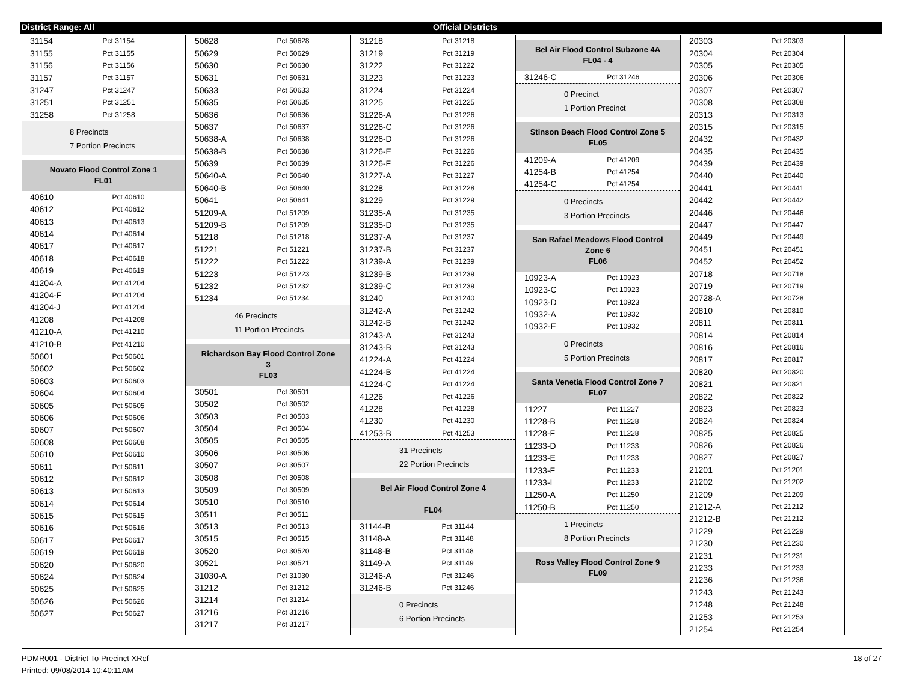District Range: All Official Districts
| 31154 | Pct 31154 |
| 31155 | Pct 31155 |
| 31156 | Pct 31156 |
| 31157 | Pct 31157 |
| 31247 | Pct 31247 |
| 31251 | Pct 31251 |
| 31258 | Pct 31258 |
8 Precincts
7 Portion Precincts
Novato Flood Control Zone 1
FL01
| 40610 | Pct 40610 |
| 40612 | Pct 40612 |
| 40613 | Pct 40613 |
| 40614 | Pct 40614 |
| 40617 | Pct 40617 |
| 40618 | Pct 40618 |
| 40619 | Pct 40619 |
| 41204-A | Pct 41204 |
| 41204-F | Pct 41204 |
| 41204-J | Pct 41204 |
| 41208 | Pct 41208 |
| 41210-A | Pct 41210 |
| 41210-B | Pct 41210 |
| 50601 | Pct 50601 |
| 50602 | Pct 50602 |
| 50603 | Pct 50603 |
| 50604 | Pct 50604 |
| 50605 | Pct 50605 |
| 50606 | Pct 50606 |
| 50607 | Pct 50607 |
| 50608 | Pct 50608 |
| 50610 | Pct 50610 |
| 50611 | Pct 50611 |
| 50612 | Pct 50612 |
| 50613 | Pct 50613 |
| 50614 | Pct 50614 |
| 50615 | Pct 50615 |
| 50616 | Pct 50616 |
| 50617 | Pct 50617 |
| 50619 | Pct 50619 |
| 50620 | Pct 50620 |
| 50624 | Pct 50624 |
| 50625 | Pct 50625 |
| 50626 | Pct 50626 |
| 50627 | Pct 50627 |
| 50628 | Pct 50628 |
| 50629 | Pct 50629 |
| 50630 | Pct 50630 |
| 50631 | Pct 50631 |
| 50633 | Pct 50633 |
| 50635 | Pct 50635 |
| 50636 | Pct 50636 |
| 50637 | Pct 50637 |
| 50638-A | Pct 50638 |
| 50638-B | Pct 50638 |
| 50639 | Pct 50639 |
| 50640-A | Pct 50640 |
| 50640-B | Pct 50640 |
| 50641 | Pct 50641 |
| 51209-A | Pct 51209 |
| 51209-B | Pct 51209 |
| 51218 | Pct 51218 |
| 51221 | Pct 51221 |
| 51222 | Pct 51222 |
| 51223 | Pct 51223 |
| 51232 | Pct 51232 |
| 51234 | Pct 51234 |
46 Precincts
11 Portion Precincts
Richardson Bay Flood Control Zone 3
FL03
| 30501 | Pct 30501 |
| 30502 | Pct 30502 |
| 30503 | Pct 30503 |
| 30504 | Pct 30504 |
| 30505 | Pct 30505 |
| 30506 | Pct 30506 |
| 30507 | Pct 30507 |
| 30508 | Pct 30508 |
| 30509 | Pct 30509 |
| 30510 | Pct 30510 |
| 30511 | Pct 30511 |
| 30513 | Pct 30513 |
| 30515 | Pct 30515 |
| 30520 | Pct 30520 |
| 30521 | Pct 30521 |
| 31030-A | Pct 31030 |
| 31212 | Pct 31212 |
| 31214 | Pct 31214 |
| 31216 | Pct 31216 |
| 31217 | Pct 31217 |
| 31218 | Pct 31218 |
| 31219 | Pct 31219 |
| 31222 | Pct 31222 |
| 31223 | Pct 31223 |
| 31224 | Pct 31224 |
| 31225 | Pct 31225 |
| 31226-A | Pct 31226 |
| 31226-C | Pct 31226 |
| 31226-D | Pct 31226 |
| 31226-E | Pct 31226 |
| 31226-F | Pct 31226 |
| 31227-A | Pct 31227 |
| 31228 | Pct 31228 |
| 31229 | Pct 31229 |
| 31235-A | Pct 31235 |
| 31235-D | Pct 31235 |
| 31237-A | Pct 31237 |
| 31237-B | Pct 31237 |
| 31239-A | Pct 31239 |
| 31239-B | Pct 31239 |
| 31239-C | Pct 31239 |
| 31240 | Pct 31240 |
| 31242-A | Pct 31242 |
| 31242-B | Pct 31242 |
| 31243-A | Pct 31243 |
| 31243-B | Pct 31243 |
| 41224-A | Pct 41224 |
| 41224-B | Pct 41224 |
| 41224-C | Pct 41224 |
| 41226 | Pct 41226 |
| 41228 | Pct 41228 |
| 41230 | Pct 41230 |
| 41253-B | Pct 41253 |
31 Precincts
22 Portion Precincts
Bel Air Flood Control Zone 4
FL04
| 31144-B | Pct 31144 |
| 31148-A | Pct 31148 |
| 31148-B | Pct 31148 |
| 31149-A | Pct 31149 |
| 31246-A | Pct 31246 |
| 31246-B | Pct 31246 |
0 Precincts
6 Portion Precincts
Bel Air Flood Control Subzone 4A
FL04 - 4
| 31246-C | Pct 31246 |
0 Precinct
1 Portion Precinct
Stinson Beach Flood Control Zone 5
FL05
| 41209-A | Pct 41209 |
| 41254-B | Pct 41254 |
| 41254-C | Pct 41254 |
0 Precincts
3 Portion Precincts
San Rafael Meadows Flood Control Zone 6
FL06
| 10923-A | Pct 10923 |
| 10923-C | Pct 10923 |
| 10923-D | Pct 10923 |
| 10932-A | Pct 10932 |
| 10932-E | Pct 10932 |
0 Precincts
5 Portion Precincts
Santa Venetia Flood Control Zone 7
FL07
| 11227 | Pct 11227 |
| 11228-B | Pct 11228 |
| 11228-F | Pct 11228 |
| 11233-D | Pct 11233 |
| 11233-E | Pct 11233 |
| 11233-F | Pct 11233 |
| 11233-I | Pct 11233 |
| 11250-A | Pct 11250 |
| 11250-B | Pct 11250 |
1 Precincts
8 Portion Precincts
Ross Valley Flood Control Zone 9
FL09
| 20303 | Pct 20303 |
| 20304 | Pct 20304 |
| 20305 | Pct 20305 |
| 20306 | Pct 20306 |
| 20307 | Pct 20307 |
| 20308 | Pct 20308 |
| 20313 | Pct 20313 |
| 20315 | Pct 20315 |
| 20432 | Pct 20432 |
| 20435 | Pct 20435 |
| 20439 | Pct 20439 |
| 20440 | Pct 20440 |
| 20441 | Pct 20441 |
| 20442 | Pct 20442 |
| 20446 | Pct 20446 |
| 20447 | Pct 20447 |
| 20449 | Pct 20449 |
| 20451 | Pct 20451 |
| 20452 | Pct 20452 |
| 20718 | Pct 20718 |
| 20719 | Pct 20719 |
| 20728-A | Pct 20728 |
| 20810 | Pct 20810 |
| 20811 | Pct 20811 |
| 20814 | Pct 20814 |
| 20816 | Pct 20816 |
| 20817 | Pct 20817 |
| 20820 | Pct 20820 |
| 20821 | Pct 20821 |
| 20822 | Pct 20822 |
| 20823 | Pct 20823 |
| 20824 | Pct 20824 |
| 20825 | Pct 20825 |
| 20826 | Pct 20826 |
| 20827 | Pct 20827 |
| 21201 | Pct 21201 |
| 21202 | Pct 21202 |
| 21209 | Pct 21209 |
| 21212-A | Pct 21212 |
| 21212-B | Pct 21212 |
| 21229 | Pct 21229 |
| 21230 | Pct 21230 |
| 21231 | Pct 21231 |
| 21233 | Pct 21233 |
| 21236 | Pct 21236 |
| 21243 | Pct 21243 |
| 21248 | Pct 21248 |
| 21253 | Pct 21253 |
| 21254 | Pct 21254 |
18 of 27 PDMR001 - District To Precinct XRef
Printed: 09/08/2014 10:40:11AM